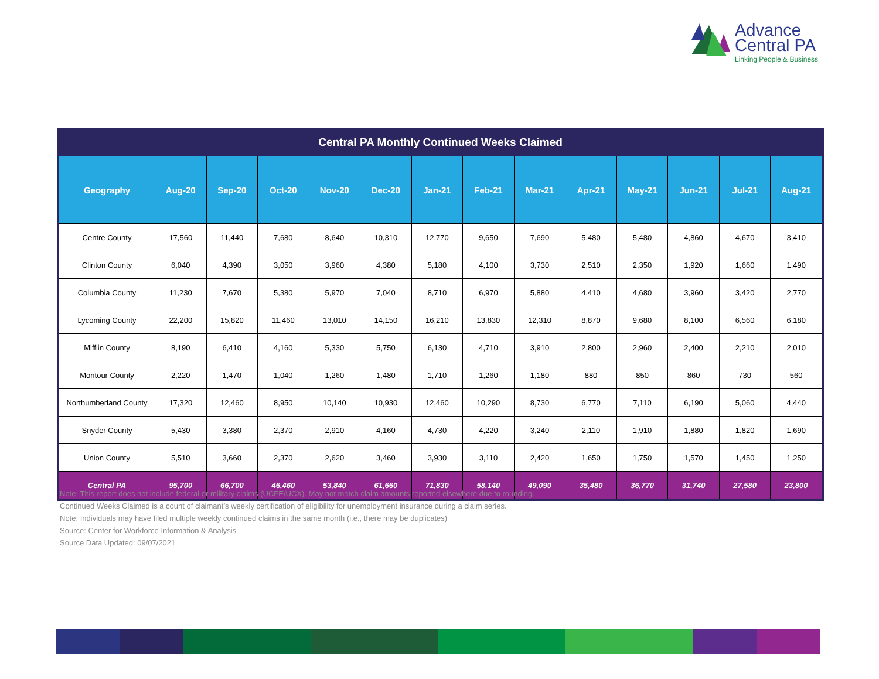Advance
Central PA
Linking People & Business
Central PA Monthly Continued Weeks Claimed
| Geography | Aug-20 | Sep-20 | Oct-20 | Nov-20 | Dec-20 | Jan-21 | Feb-21 | Mar-21 | Apr-21 | May-21 | Jun-21 | Jul-21 | Aug-21 |
| --- | --- | --- | --- | --- | --- | --- | --- | --- | --- | --- | --- | --- | --- |
| Centre County | 17,560 | 11,440 | 7,680 | 8,640 | 10,310 | 12,770 | 9,650 | 7,690 | 5,480 | 5,480 | 4,860 | 4,670 | 3,410 |
| Clinton County | 6,040 | 4,390 | 3,050 | 3,960 | 4,380 | 5,180 | 4,100 | 3,730 | 2,510 | 2,350 | 1,920 | 1,660 | 1,490 |
| Columbia County | 11,230 | 7,670 | 5,380 | 5,970 | 7,040 | 8,710 | 6,970 | 5,880 | 4,410 | 4,680 | 3,960 | 3,420 | 2,770 |
| Lycoming County | 22,200 | 15,820 | 11,460 | 13,010 | 14,150 | 16,210 | 13,830 | 12,310 | 8,870 | 9,680 | 8,100 | 6,560 | 6,180 |
| Mifflin County | 8,190 | 6,410 | 4,160 | 5,330 | 5,750 | 6,130 | 4,710 | 3,910 | 2,800 | 2,960 | 2,400 | 2,210 | 2,010 |
| Montour County | 2,220 | 1,470 | 1,040 | 1,260 | 1,480 | 1,710 | 1,260 | 1,180 | 880 | 850 | 860 | 730 | 560 |
| Northumberland County | 17,320 | 12,460 | 8,950 | 10,140 | 10,930 | 12,460 | 10,290 | 8,730 | 6,770 | 7,110 | 6,190 | 5,060 | 4,440 |
| Snyder County | 5,430 | 3,380 | 2,370 | 2,910 | 4,160 | 4,730 | 4,220 | 3,240 | 2,110 | 1,910 | 1,880 | 1,820 | 1,690 |
| Union County | 5,510 | 3,660 | 2,370 | 2,620 | 3,460 | 3,930 | 3,110 | 2,420 | 1,650 | 1,750 | 1,570 | 1,450 | 1,250 |
| Central PA | 95,700 | 66,700 | 46,460 | 53,840 | 61,660 | 71,830 | 58,140 | 49,090 | 35,480 | 36,770 | 31,740 | 27,580 | 23,800 |
Note: This report does not include federal or military claims (UCFE/UCX). May not match claim amounts reported elsewhere due to rounding.
Continued Weeks Claimed is a count of claimant’s weekly certification of eligibility for unemployment insurance during a claim series.
Note: Individuals may have filed multiple weekly continued claims in the same month (i.e., there may be duplicates)
Source: Center for Workforce Information & Analysis
Source Data Updated: 09/07/2021